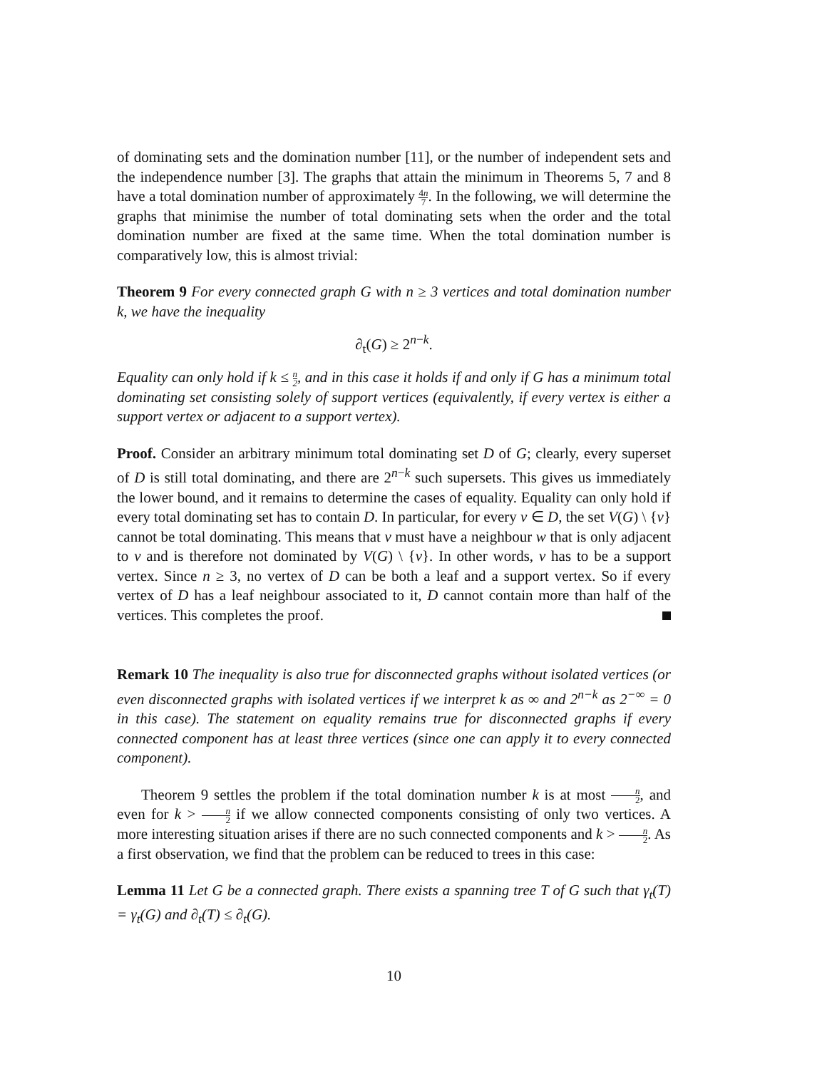of dominating sets and the domination number [11], or the number of independent sets and the independence number [3]. The graphs that attain the minimum in Theorems 5, 7 and 8 have a total domination number of approximately 4n 7. In the following, we will determine the graphs that minimise the number of total dominating sets when the order and the total domination number are fixed at the same time. When the total domination number is comparatively low, this is almost trivial:
Theorem 9 For every connected graph G with n ≥ 3 vertices and total domination number k, we have the inequality
∂<sub>t</sub>(G) ≥ 2<sup>n−k</sup>.
Equality can only hold if k ≤ n 2, and in this case it holds if and only if G has a minimum total dominating set consisting solely of support vertices (equivalently, if every vertex is either a support vertex or adjacent to a support vertex).
Proof. Consider an arbitrary minimum total dominating set D of G; clearly, every superset of D is still total dominating, and there are 2<sup>n−k</sup> such supersets. This gives us immediately the lower bound, and it remains to determine the cases of equality. Equality can only hold if every total dominating set has to contain D. In particular, for every v ∈ D, the set V(G) \ {v} cannot be total dominating. This means that v must have a neighbour w that is only adjacent to v and is therefore not dominated by V(G) \ {v}. In other words, v has to be a support vertex. Since n ≥ 3, no vertex of D can be both a leaf and a support vertex. So if every vertex of D has a leaf neighbour associated to it, D cannot contain more than half of the vertices. This completes the proof.
Remark 10 The inequality is also true for disconnected graphs without isolated vertices (or even disconnected graphs with isolated vertices if we interpret k as ∞ and 2<sup>n−k</sup> as 2<sup>−∞</sup> = 0 in this case). The statement on equality remains true for disconnected graphs if every connected component has at least three vertices (since one can apply it to every connected component).
Theorem 9 settles the problem if the total domination number k is at most n 2, and even for k > n 2 if we allow connected components consisting of only two vertices. A more interesting situation arises if there are no such connected components and k > n 2. As a first observation, we find that the problem can be reduced to trees in this case:
Lemma 11 Let G be a connected graph. There exists a spanning tree T of G such that γ<sub>t</sub>(T) = γ<sub>t</sub>(G) and ∂<sub>t</sub>(T) ≤ ∂<sub>t</sub>(G).
10